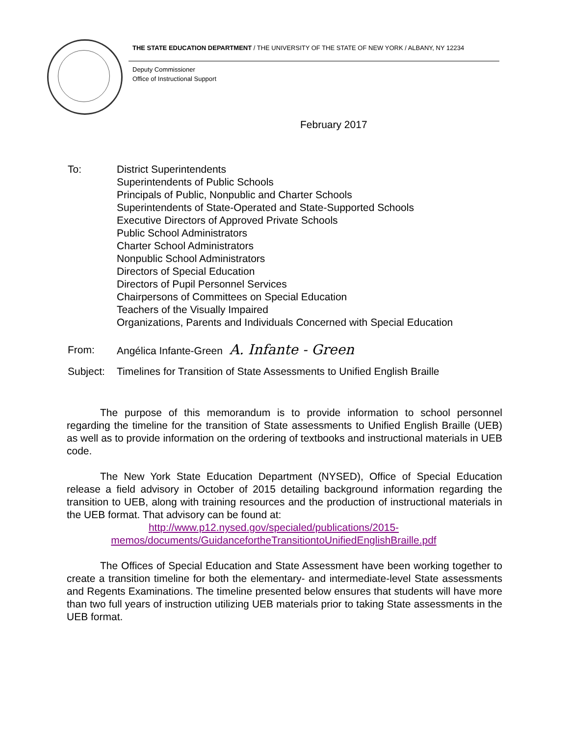THE STATE EDUCATION DEPARTMENT / THE UNIVERSITY OF THE STATE OF NEW YORK / ALBANY, NY 12234
Deputy Commissioner
Office of Instructional Support
February 2017
To: District Superintendents
Superintendents of Public Schools
Principals of Public, Nonpublic and Charter Schools
Superintendents of State-Operated and State-Supported Schools
Executive Directors of Approved Private Schools
Public School Administrators
Charter School Administrators
Nonpublic School Administrators
Directors of Special Education
Directors of Pupil Personnel Services
Chairpersons of Committees on Special Education
Teachers of the Visually Impaired
Organizations, Parents and Individuals Concerned with Special Education
From: Angélica Infante-Green A. Infante - Green
Subject:
Timelines for Transition of State Assessments to Unified English Braille
The purpose of this memorandum is to provide information to school personnel regarding the timeline for the transition of State assessments to Unified English Braille (UEB) as well as to provide information on the ordering of textbooks and instructional materials in UEB code.
The New York State Education Department (NYSED), Office of Special Education release a field advisory in October of 2015 detailing background information regarding the transition to UEB, along with training resources and the production of instructional materials in the UEB format. That advisory can be found at:
http://www.p12.nysed.gov/specialed/publications/2015-
memos/documents/GuidancefortheTransitiontoUnifiedEnglishBraille.pdf
The Offices of Special Education and State Assessment have been working together to create a transition timeline for both the elementary- and intermediate-level State assessments and Regents Examinations. The timeline presented below ensures that students will have more than two full years of instruction utilizing UEB materials prior to taking State assessments in the UEB format.